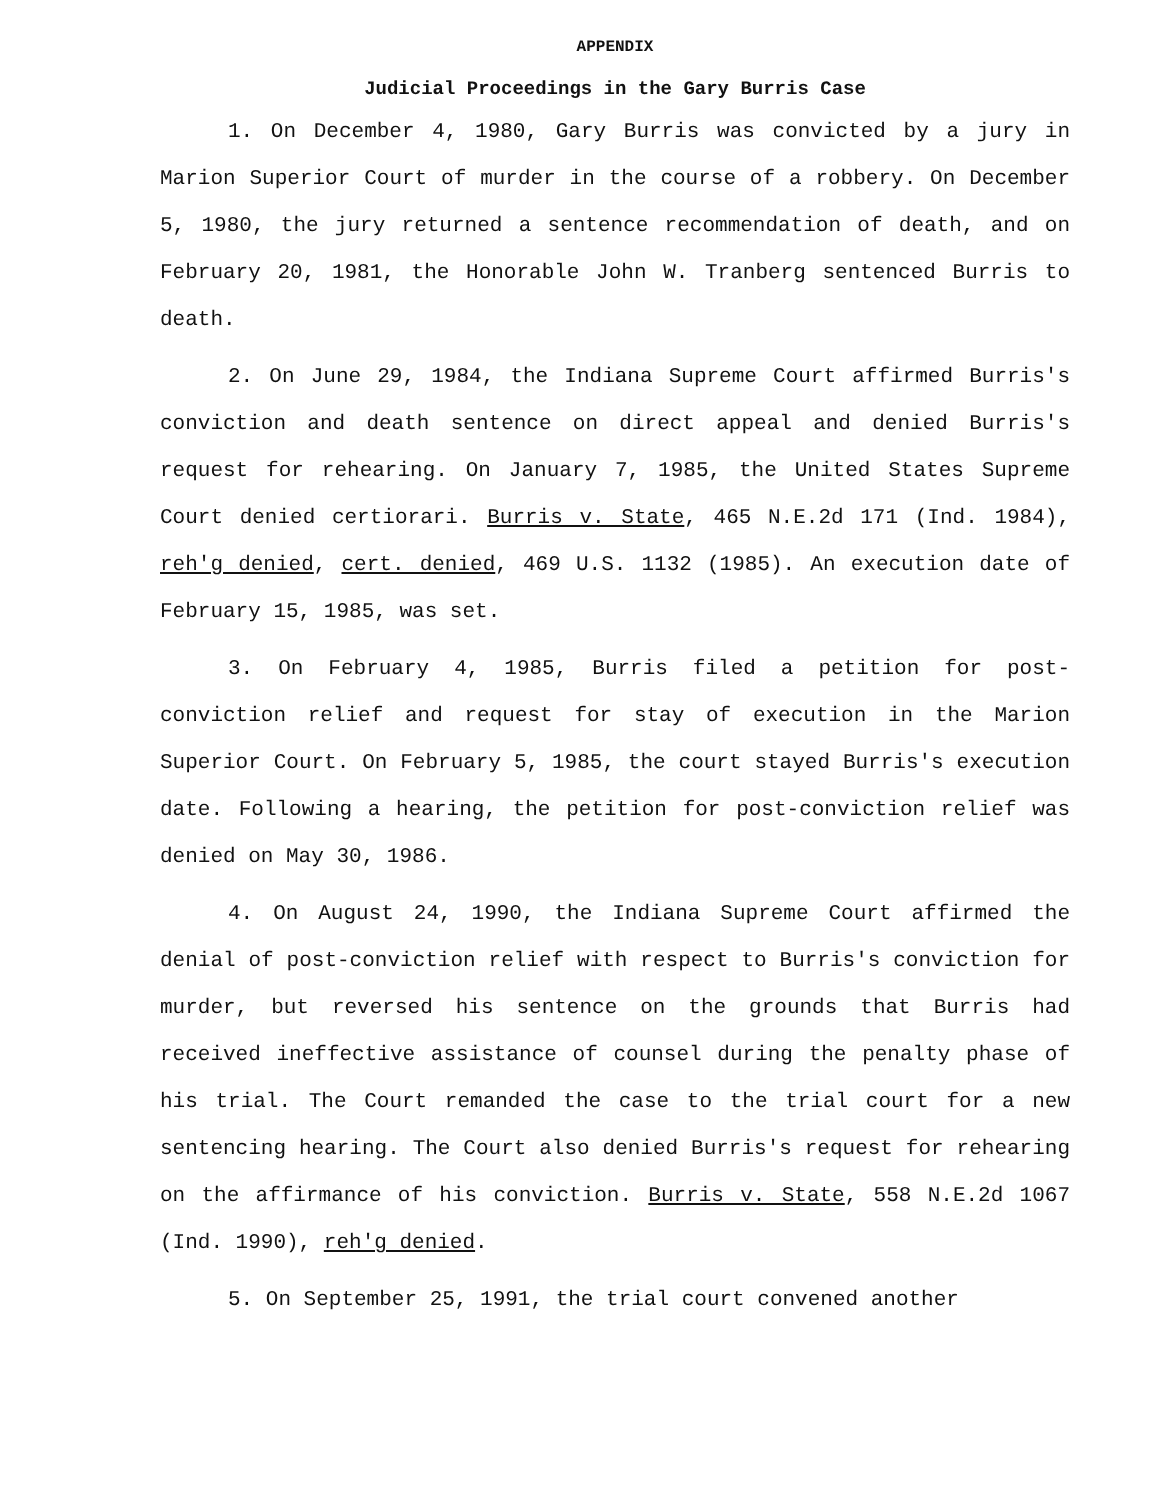APPENDIX
Judicial Proceedings in the Gary Burris Case
1. On December 4, 1980, Gary Burris was convicted by a jury in Marion Superior Court of murder in the course of a robbery. On December 5, 1980, the jury returned a sentence recommendation of death, and on February 20, 1981, the Honorable John W. Tranberg sentenced Burris to death.
2. On June 29, 1984, the Indiana Supreme Court affirmed Burris's conviction and death sentence on direct appeal and denied Burris's request for rehearing. On January 7, 1985, the United States Supreme Court denied certiorari. Burris v. State, 465 N.E.2d 171 (Ind. 1984), reh'g denied, cert. denied, 469 U.S. 1132 (1985). An execution date of February 15, 1985, was set.
3. On February 4, 1985, Burris filed a petition for post-conviction relief and request for stay of execution in the Marion Superior Court. On February 5, 1985, the court stayed Burris's execution date. Following a hearing, the petition for post-conviction relief was denied on May 30, 1986.
4. On August 24, 1990, the Indiana Supreme Court affirmed the denial of post-conviction relief with respect to Burris's conviction for murder, but reversed his sentence on the grounds that Burris had received ineffective assistance of counsel during the penalty phase of his trial. The Court remanded the case to the trial court for a new sentencing hearing. The Court also denied Burris's request for rehearing on the affirmance of his conviction. Burris v. State, 558 N.E.2d 1067 (Ind. 1990), reh'g denied.
5. On September 25, 1991, the trial court convened another